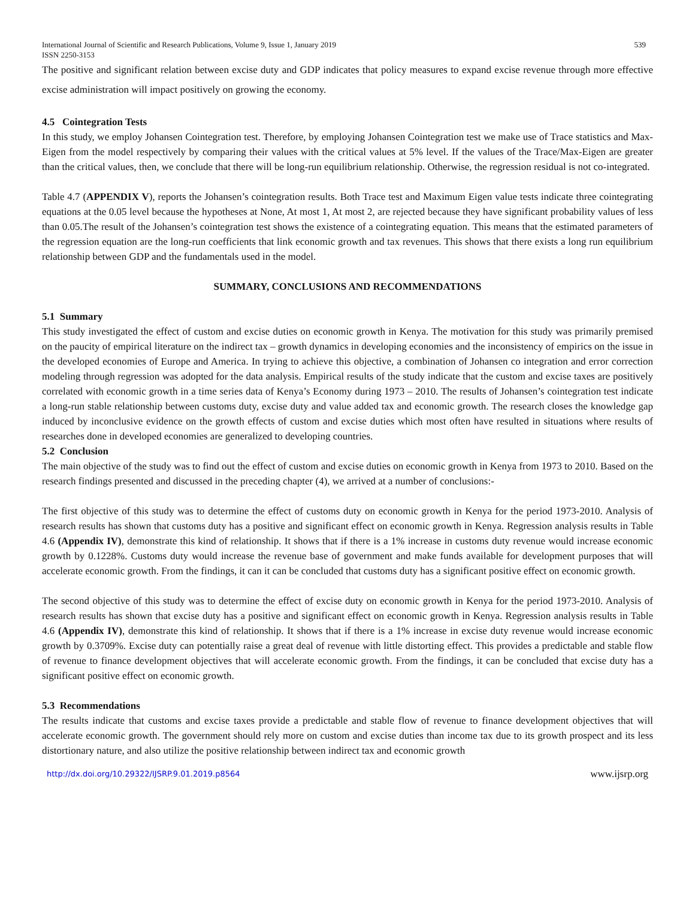International Journal of Scientific and Research Publications, Volume 9, Issue 1, January 2019
ISSN 2250-3153 539
The positive and significant relation between excise duty and GDP indicates that policy measures to expand excise revenue through more effective excise administration will impact positively on growing the economy.
4.5 Cointegration Tests
In this study, we employ Johansen Cointegration test. Therefore, by employing Johansen Cointegration test we make use of Trace statistics and Max-Eigen from the model respectively by comparing their values with the critical values at 5% level. If the values of the Trace/Max-Eigen are greater than the critical values, then, we conclude that there will be long-run equilibrium relationship. Otherwise, the regression residual is not co-integrated.
Table 4.7 (APPENDIX V), reports the Johansen’s cointegration results. Both Trace test and Maximum Eigen value tests indicate three cointegrating equations at the 0.05 level because the hypotheses at None, At most 1, At most 2, are rejected because they have significant probability values of less than 0.05.The result of the Johansen’s cointegration test shows the existence of a cointegrating equation. This means that the estimated parameters of the regression equation are the long-run coefficients that link economic growth and tax revenues. This shows that there exists a long run equilibrium relationship between GDP and the fundamentals used in the model.
SUMMARY, CONCLUSIONS AND RECOMMENDATIONS
5.1 Summary
This study investigated the effect of custom and excise duties on economic growth in Kenya. The motivation for this study was primarily premised on the paucity of empirical literature on the indirect tax – growth dynamics in developing economies and the inconsistency of empirics on the issue in the developed economies of Europe and America. In trying to achieve this objective, a combination of Johansen co integration and error correction modeling through regression was adopted for the data analysis. Empirical results of the study indicate that the custom and excise taxes are positively correlated with economic growth in a time series data of Kenya’s Economy during 1973 – 2010. The results of Johansen’s cointegration test indicate a long-run stable relationship between customs duty, excise duty and value added tax and economic growth. The research closes the knowledge gap induced by inconclusive evidence on the growth effects of custom and excise duties which most often have resulted in situations where results of researches done in developed economies are generalized to developing countries.
5.2 Conclusion
The main objective of the study was to find out the effect of custom and excise duties on economic growth in Kenya from 1973 to 2010. Based on the research findings presented and discussed in the preceding chapter (4), we arrived at a number of conclusions:-
The first objective of this study was to determine the effect of customs duty on economic growth in Kenya for the period 1973-2010. Analysis of research results has shown that customs duty has a positive and significant effect on economic growth in Kenya. Regression analysis results in Table 4.6 (Appendix IV), demonstrate this kind of relationship. It shows that if there is a 1% increase in customs duty revenue would increase economic growth by 0.1228%. Customs duty would increase the revenue base of government and make funds available for development purposes that will accelerate economic growth. From the findings, it can it can be concluded that customs duty has a significant positive effect on economic growth.
The second objective of this study was to determine the effect of excise duty on economic growth in Kenya for the period 1973-2010. Analysis of research results has shown that excise duty has a positive and significant effect on economic growth in Kenya. Regression analysis results in Table 4.6 (Appendix IV), demonstrate this kind of relationship. It shows that if there is a 1% increase in excise duty revenue would increase economic growth by 0.3709%. Excise duty can potentially raise a great deal of revenue with little distorting effect. This provides a predictable and stable flow of revenue to finance development objectives that will accelerate economic growth. From the findings, it can be concluded that excise duty has a significant positive effect on economic growth.
5.3 Recommendations
The results indicate that customs and excise taxes provide a predictable and stable flow of revenue to finance development objectives that will accelerate economic growth. The government should rely more on custom and excise duties than income tax due to its growth prospect and its less distortionary nature, and also utilize the positive relationship between indirect tax and economic growth
http://dx.doi.org/10.29322/IJSRP.9.01.2019.p8564 www.ijsrp.org